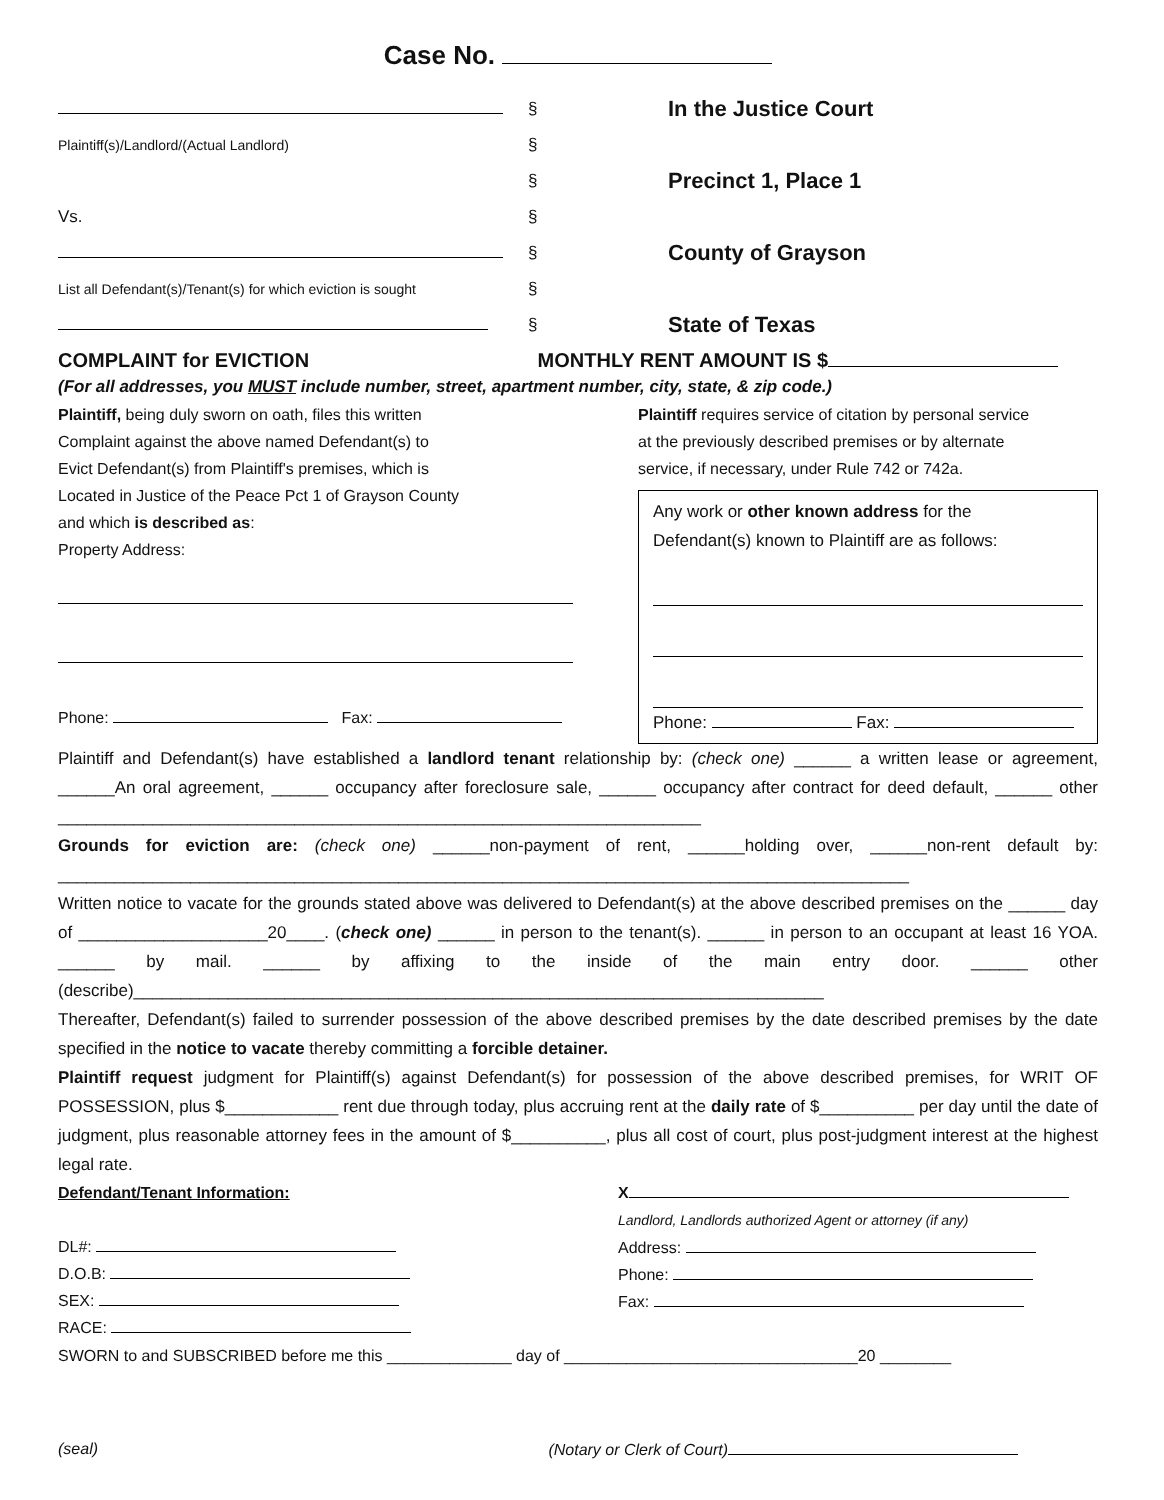Case No.
§
In the Justice Court
Plaintiff(s)/Landlord/(Actual Landlord)
§
§
Precinct 1, Place 1
Vs.
§
§
County of Grayson
List all Defendant(s)/Tenant(s) for which eviction is sought
§
§
State of Texas
COMPLAINT for EVICTION MONTHLY RENT AMOUNT IS $
(For all addresses, you MUST include number, street, apartment number, city, state, & zip code.)
Plaintiff, being duly sworn on oath, files this written
Complaint against the above named Defendant(s) to
Evict Defendant(s) from Plaintiff's premises, which is
Located in Justice of the Peace Pct 1 of Grayson County
and which is described as:
Property Address:
Phone: Fax:
Plaintiff requires service of citation by personal service
at the previously described premises or by alternate
service, if necessary, under Rule 742 or 742a.
Any work or other known address for the
Defendant(s) known to Plaintiff are as follows:
Phone: Fax:
Plaintiff and Defendant(s) have established a landlord tenant relationship by: (check one) ______ a written lease or agreement, ______An oral agreement, ______ occupancy after foreclosure sale, ______ occupancy after contract for deed default, ______ other ____________________________________________________________________
Grounds for eviction are: (check one) ______non-payment of rent, ______holding over, ______non-rent default by: __________________________________________________________________________________________
Written notice to vacate for the grounds stated above was delivered to Defendant(s) at the above described premises on the ______ day of ____________________20____. (check one) ______ in person to the tenant(s). ______ in person to an occupant at least 16 YOA. ______ by mail. ______ by affixing to the inside of the main entry door. ______ other (describe)_________________________________________________________________________
Thereafter, Defendant(s) failed to surrender possession of the above described premises by the date described premises by the date specified in the notice to vacate thereby committing a forcible detainer.
Plaintiff request judgment for Plaintiff(s) against Defendant(s) for possession of the above described premises, for WRIT OF POSSESSION, plus $____________ rent due through today, plus accruing rent at the daily rate of $__________ per day until the date of judgment, plus reasonable attorney fees in the amount of $__________, plus all cost of court, plus post-judgment interest at the highest legal rate.
Defendant/Tenant Information:
DL#:
D.O.B:
SEX:
RACE:
X
Landlord, Landlords authorized Agent or attorney (if any)
Address:
Phone:
Fax:
SWORN to and SUBSCRIBED before me this ______________ day of _________________________________20 ________
(seal) (Notary or Clerk of Court)